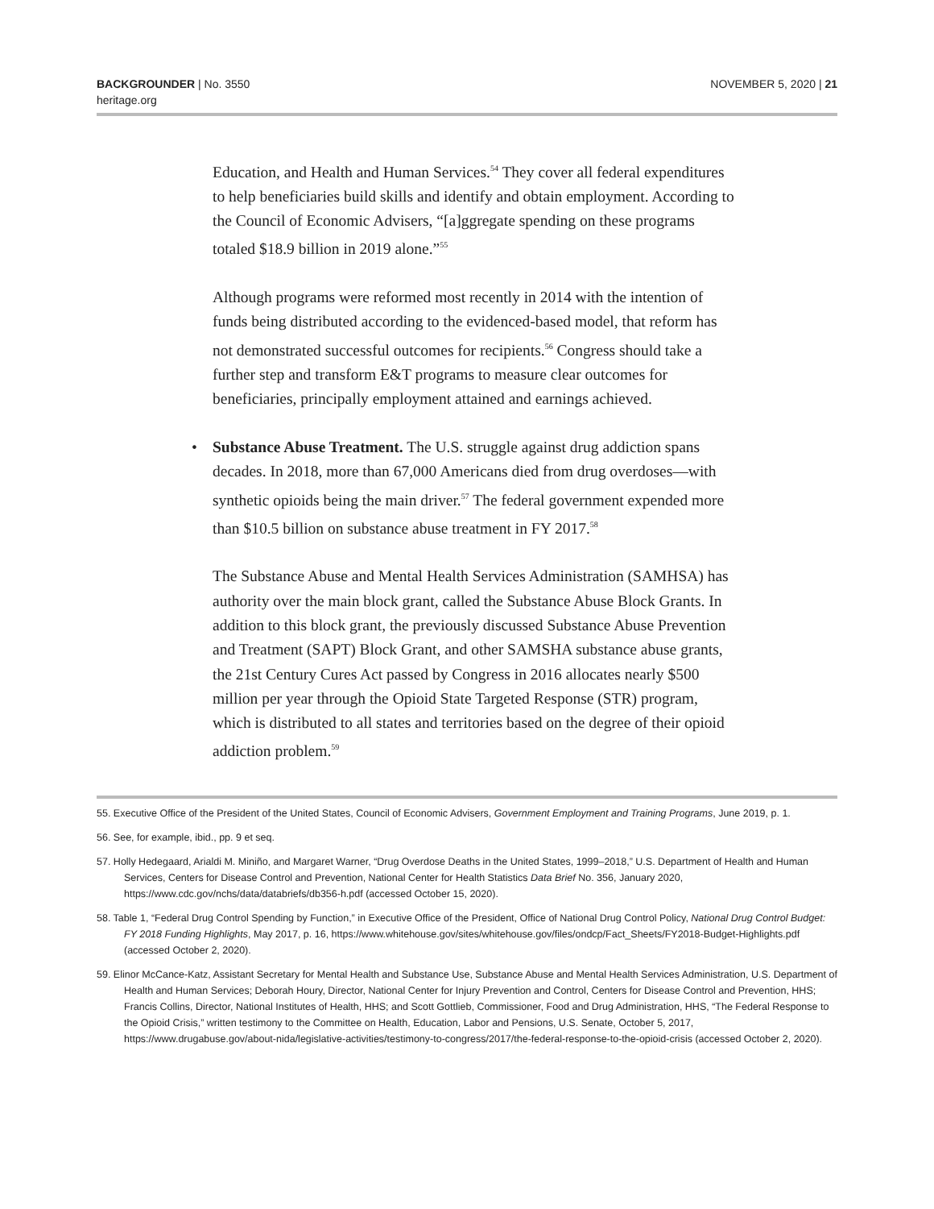BACKGROUNDER | No. 3550
heritage.org
NOVEMBER 5, 2020 | 21
Education, and Health and Human Services.<sup>54</sup> They cover all federal expenditures to help beneficiaries build skills and identify and obtain employment. According to the Council of Economic Advisers, “[a]ggregate spending on these programs totaled $18.9 billion in 2019 alone.”<sup>55</sup>
Although programs were reformed most recently in 2014 with the intention of funds being distributed according to the evidenced-based model, that reform has not demonstrated successful outcomes for recipients.<sup>56</sup> Congress should take a further step and transform E&T programs to measure clear outcomes for beneficiaries, principally employment attained and earnings achieved.
• Substance Abuse Treatment. The U.S. struggle against drug addiction spans decades. In 2018, more than 67,000 Americans died from drug overdoses—with synthetic opioids being the main driver.<sup>57</sup> The federal government expended more than $10.5 billion on substance abuse treatment in FY 2017.<sup>58</sup>
The Substance Abuse and Mental Health Services Administration (SAMHSA) has authority over the main block grant, called the Substance Abuse Block Grants. In addition to this block grant, the previously discussed Substance Abuse Prevention and Treatment (SAPT) Block Grant, and other SAMSHA substance abuse grants, the 21st Century Cures Act passed by Congress in 2016 allocates nearly $500 million per year through the Opioid State Targeted Response (STR) program, which is distributed to all states and territories based on the degree of their opioid addiction problem.<sup>59</sup>
55. Executive Office of the President of the United States, Council of Economic Advisers, Government Employment and Training Programs, June 2019, p. 1.
56. See, for example, ibid., pp. 9 et seq.
57. Holly Hedegaard, Arialdi M. Miniño, and Margaret Warner, “Drug Overdose Deaths in the United States, 1999–2018,” U.S. Department of Health and Human Services, Centers for Disease Control and Prevention, National Center for Health Statistics Data Brief No. 356, January 2020, https://www.cdc.gov/nchs/data/databriefs/db356-h.pdf (accessed October 15, 2020).
58. Table 1, “Federal Drug Control Spending by Function,” in Executive Office of the President, Office of National Drug Control Policy, National Drug Control Budget: FY 2018 Funding Highlights, May 2017, p. 16, https://www.whitehouse.gov/sites/whitehouse.gov/files/ondcp/Fact_Sheets/FY2018-Budget-Highlights.pdf (accessed October 2, 2020).
59. Elinor McCance-Katz, Assistant Secretary for Mental Health and Substance Use, Substance Abuse and Mental Health Services Administration, U.S. Department of Health and Human Services; Deborah Houry, Director, National Center for Injury Prevention and Control, Centers for Disease Control and Prevention, HHS; Francis Collins, Director, National Institutes of Health, HHS; and Scott Gottlieb, Commissioner, Food and Drug Administration, HHS, “The Federal Response to the Opioid Crisis,” written testimony to the Committee on Health, Education, Labor and Pensions, U.S. Senate, October 5, 2017, https://www.drugabuse.gov/about-nida/legislative-activities/testimony-to-congress/2017/the-federal-response-to-the-opioid-crisis (accessed October 2, 2020).